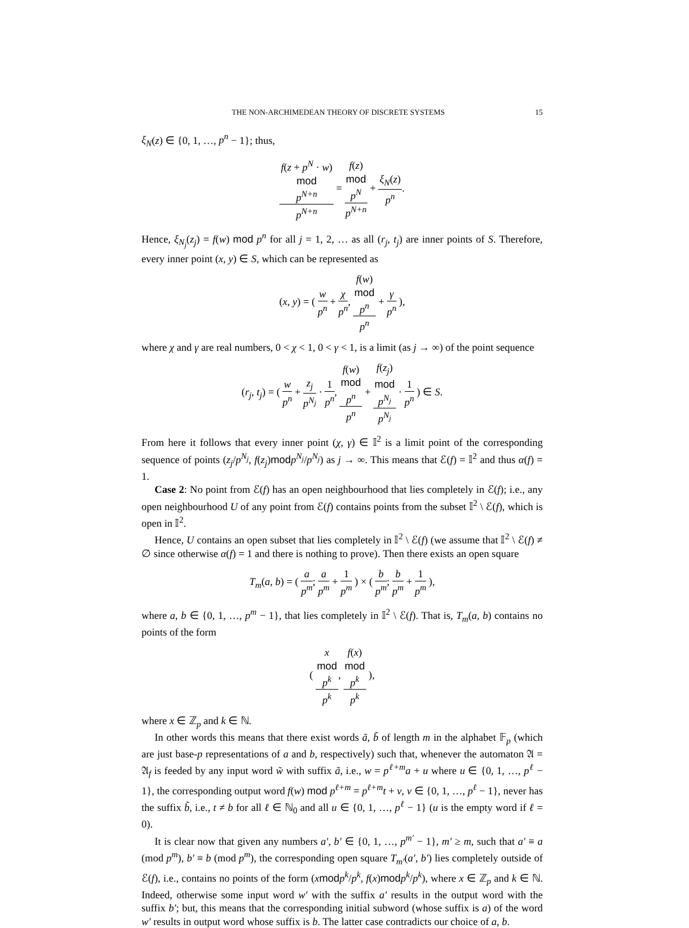THE NON-ARCHIMEDEAN THEORY OF DISCRETE SYSTEMS 15
ξ<sub>N</sub>(z) ∈ {0, 1, …, p<sup>n</sup> − 1}; thus,
f(z + p<sup>N</sup> · w)
mod
p<sup>N+n</sup> p<sup>N+n</sup> = f(z)
mod
p<sup>N</sup> p<sup>N+n</sup> + ξ<sub>N</sub>(z) p<sup>n</sup>.
Hence, ξ<sub>N<sub>j</sub></sub>(z<sub>j</sub>) = f(w) mod p<sup>n</sup> for all j = 1, 2, … as all (r<sub>j</sub>, t<sub>j</sub>) are inner points of S. Therefore, every inner point (x, y) ∈ S, which can be represented as
(x, y) = ( w p<sup>n</sup> + χ p<sup>n</sup>, f(w)
mod
p<sup>n</sup> p<sup>n</sup> + γ p<sup>n</sup> ),
where χ and γ are real numbers, 0 < χ < 1, 0 < γ < 1, is a limit (as j → ∞) of the point sequence
(r<sub>j</sub>, t<sub>j</sub>) = ( w p<sup>n</sup> + z<sub>j</sub> p<sup>N<sub>j</sub></sup> · 1 p<sup>n</sup>, f(w)
mod
p<sup>n</sup> p<sup>n</sup> + f(z<sub>j</sub>)
mod
p<sup>N<sub>j</sub></sup> p<sup>N<sub>j</sub></sup> · 1 p<sup>n</sup> ) ∈ S.
From here it follows that every inner point (χ, γ) ∈ 𝕀<sup>2</sup> is a limit point of the corresponding sequence of points (z<sub>j</sub>/p<sup>N<sub>j</sub></sup>, f(z<sub>j</sub>)mod p<sup>N<sub>j</sub></sup>/p<sup>N<sub>j</sub></sup>) as j → ∞. This means that ℰ(f) = 𝕀<sup>2</sup> and thus α(f) = 1.
Case 2: No point from ℰ(f) has an open neighbourhood that lies completely in ℰ(f); i.e., any open neighbourhood U of any point from ℰ(f) contains points from the subset 𝕀<sup>2</sup> \ ℰ(f), which is open in 𝕀<sup>2</sup>.
Hence, U contains an open subset that lies completely in 𝕀<sup>2</sup> \ ℰ(f) (we assume that 𝕀<sup>2</sup> \ ℰ(f) ≠ ∅ since otherwise α(f) = 1 and there is nothing to prove). Then there exists an open square
T<sub>m</sub>(a, b) = ( a p<sup>m</sup>; a p<sup>m</sup> + 1 p<sup>m</sup> ) × ( b p<sup>m</sup>; b p<sup>m</sup> + 1 p<sup>m</sup> ),
where a, b ∈ {0, 1, …, p<sup>m</sup> − 1}, that lies completely in 𝕀<sup>2</sup> \ ℰ(f). That is, T<sub>m</sub>(a, b) contains no points of the form
( x
mod
p<sup>k</sup> p<sup>k</sup>, f(x)
mod
p<sup>k</sup> p<sup>k</sup> ),
where x ∈ ℤ<sub>p</sub> and k ∈ ℕ.
In other words this means that there exist words ã, b̃ of length m in the alphabet 𝔽<sub>p</sub> (which are just base-p representations of a and b, respectively) such that, whenever the automaton 𝔄 = 𝔄<sub>f</sub> is feeded by any input word w̃ with suffix ã, i.e., w = p<sup>ℓ+m</sup>a + u where u ∈ {0, 1, …, p<sup>ℓ</sup> − 1}, the corresponding output word f(w) mod p<sup>ℓ+m</sup> = p<sup>ℓ+m</sup>t + v, v ∈ {0, 1, …, p<sup>ℓ</sup> − 1}, never has the suffix b̃, i.e., t ≠ b for all ℓ ∈ ℕ<sub>0</sub> and all u ∈ {0, 1, …, p<sup>ℓ</sup> − 1} (u is the empty word if ℓ = 0).
It is clear now that given any numbers a′, b′ ∈ {0, 1, …, p<sup>m′</sup> − 1}, m′ ≥ m, such that a′ ≡ a (mod p<sup>m</sup>), b′ ≡ b (mod p<sup>m</sup>), the corresponding open square T<sub>m′</sub>(a′, b′) lies completely outside of ℰ(f), i.e., contains no points of the form (xmod p<sup>k</sup>/p<sup>k</sup>, f(x)mod p<sup>k</sup>/p<sup>k</sup>), where x ∈ ℤ<sub>p</sub> and k ∈ ℕ. Indeed, otherwise some input word w′ with the suffix a′ results in the output word with the suffix b′; but, this means that the corresponding initial subword (whose suffix is a) of the word w′ results in output word whose suffix is b. The latter case contradicts our choice of a, b.